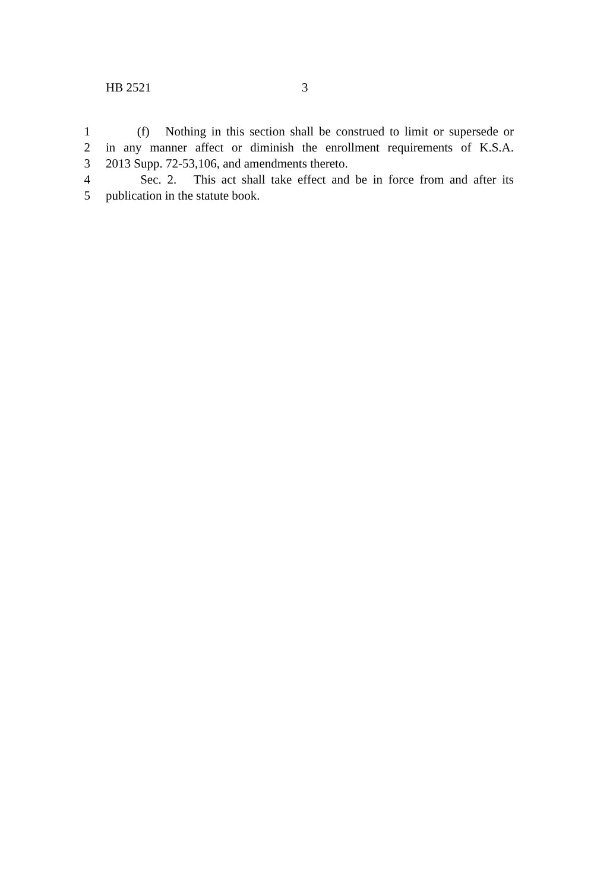HB 2521 3
1 (f) Nothing in this section shall be construed to limit or supersede or
2 in any manner affect or diminish the enrollment requirements of K.S.A.
3 2013 Supp. 72-53,106, and amendments thereto.
4 Sec. 2. This act shall take effect and be in force from and after its
5 publication in the statute book.